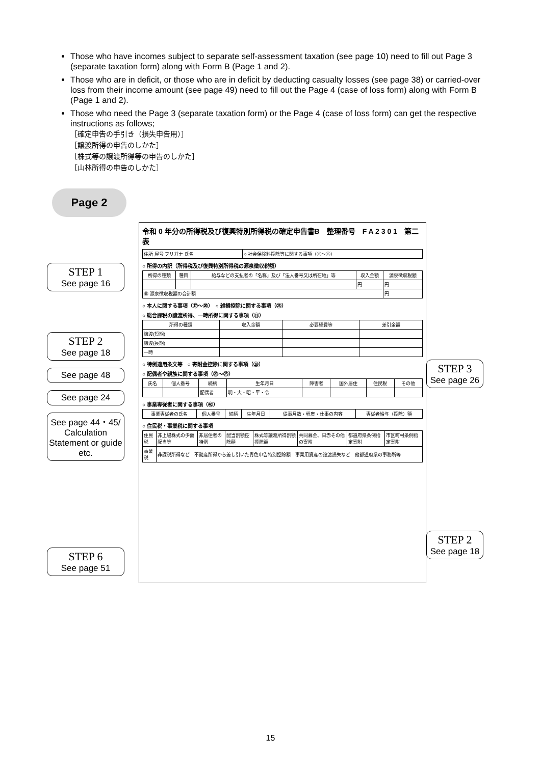Those who have incomes subject to separate self-assessment taxation (see page 10) need to fill out Page 3 (separate taxation form) along with Form B (Page 1 and 2).
Those who are in deficit, or those who are in deficit by deducting casualty losses (see page 38) or carried-over loss from their income amount (see page 49) need to fill out the Page 4 (case of loss form) along with Form B (Page 1 and 2).
Those who need the Page 3 (separate taxation form) or the Page 4 (case of loss form) can get the respective instructions as follows;
［確定申告の手引き（損失申告用）］
［譲渡所得の申告のしかた］
［株式等の譲渡所得等の申告のしかた］
［山林所得の申告のしかた］
Page 2
STEP 1
See page 16
STEP 2
See page 18
See page 48
See page 24
See page 44・45/ Calculation Statement or guide etc.
STEP 6
See page 51
令和 0 年分の所得税及び復興特別所得税の確定申告書B　整理番号　F A 2 3 0 1　第二表
| 住所 屋号 フリガナ 氏名 | ○ 社会保険料控除等に関する事項（⑬〜⑯） |
○ 所得の内訳（所得税及び復興特別所得税の源泉徴収税額）
| 所得の種類 | 種目 | 給与などの支払者の「名称」及び「法人番号又は所在地」等 | 収入金額 | 源泉徴収税額 |
| --- | --- | --- | --- | --- |
| | | | 円 | 円 |
| ㊽ 源泉徴収税額の合計額 | | | | 円 |
○ 本人に関する事項（⑰〜⑳）　○ 雑損控除に関する事項（㉖）
○ 総合課税の譲渡所得、一時所得に関する事項（⑪）
| 所得の種類 | 収入金額 | 必要経費等 | 差引金額 |
| --- | --- | --- | --- |
| 譲渡(短期) | | | |
| 譲渡(長期) | | | |
| 一時 | | | |
○ 特例適用条文等　○ 寄附金控除に関する事項（㉘）
○ 配偶者や親族に関する事項（⑳〜㉓）
| 氏名 | 個人番号 | 続柄 | 生年月日 | 障害者 | 国外居住 | 住民税 | その他 |
| --- | --- | --- | --- | --- | --- | --- | --- |
| | | 配偶者 | 明・大・昭・平・令 | | | | |
○ 事業専従者に関する事項（㊵）
| 事業専従者の氏名 | 個人番号 | 続柄 | 生年月日 | 従事月数・程度・仕事の内容 | 専従者給与（控除）額 |
| --- | --- | --- | --- | --- | --- |
○ 住民税・事業税に関する事項
| 住民税 | 非上場株式の少額配当等 | 非居住者の特例 | 配当割額控除額 | 株式等譲渡所得割額控除額 | 共同募金、日赤その他の寄附 | 都道府県条例指定寄附 | 市区町村条例指定寄附 |
| 事業税 | 非課税所得など 不動産所得から差し引いた青色申告特別控除額 事業用資産の譲渡損失など 他都道府県の事務所等 | | | | | | |
STEP 3
See page 26
STEP 2
See page 18
15